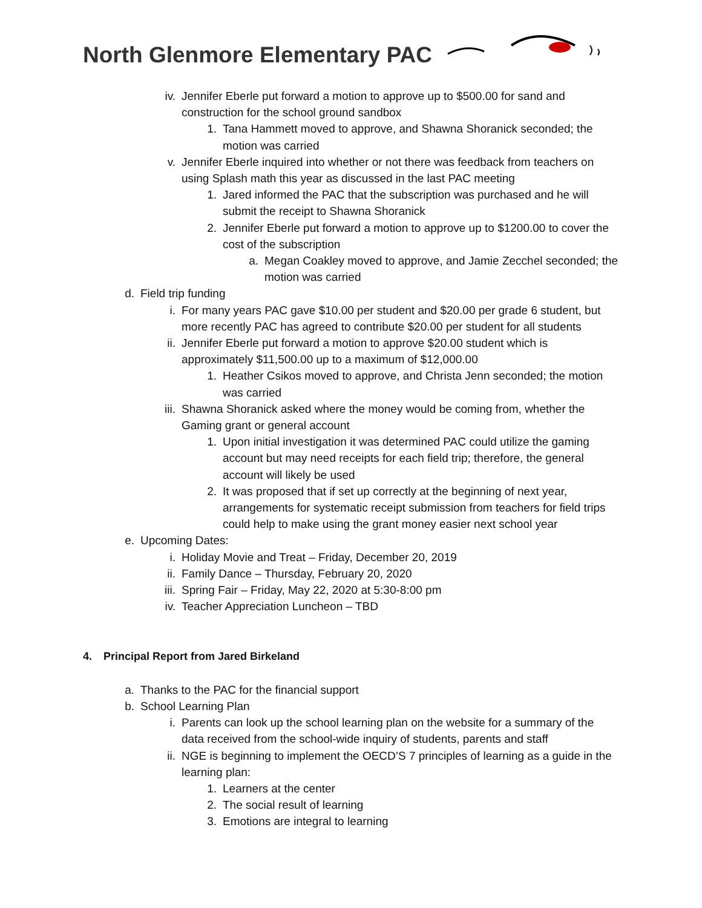North Glenmore Elementary PAC
iv. Jennifer Eberle put forward a motion to approve up to $500.00 for sand and construction for the school ground sandbox
1. Tana Hammett moved to approve, and Shawna Shoranick seconded; the motion was carried
v. Jennifer Eberle inquired into whether or not there was feedback from teachers on using Splash math this year as discussed in the last PAC meeting
1. Jared informed the PAC that the subscription was purchased and he will submit the receipt to Shawna Shoranick
2. Jennifer Eberle put forward a motion to approve up to $1200.00 to cover the cost of the subscription
a. Megan Coakley moved to approve, and Jamie Zecchel seconded; the motion was carried
d. Field trip funding
i. For many years PAC gave $10.00 per student and $20.00 per grade 6 student, but more recently PAC has agreed to contribute $20.00 per student for all students
ii. Jennifer Eberle put forward a motion to approve $20.00 student which is approximately $11,500.00 up to a maximum of $12,000.00
1. Heather Csikos moved to approve, and Christa Jenn seconded; the motion was carried
iii. Shawna Shoranick asked where the money would be coming from, whether the Gaming grant or general account
1. Upon initial investigation it was determined PAC could utilize the gaming account but may need receipts for each field trip; therefore, the general account will likely be used
2. It was proposed that if set up correctly at the beginning of next year, arrangements for systematic receipt submission from teachers for field trips could help to make using the grant money easier next school year
e. Upcoming Dates:
i. Holiday Movie and Treat – Friday, December 20, 2019
ii. Family Dance – Thursday, February 20, 2020
iii. Spring Fair – Friday, May 22, 2020 at 5:30-8:00 pm
iv. Teacher Appreciation Luncheon – TBD
4. Principal Report from Jared Birkeland
a. Thanks to the PAC for the financial support
b. School Learning Plan
i. Parents can look up the school learning plan on the website for a summary of the data received from the school-wide inquiry of students, parents and staff
ii. NGE is beginning to implement the OECD’S 7 principles of learning as a guide in the learning plan:
1. Learners at the center
2. The social result of learning
3. Emotions are integral to learning